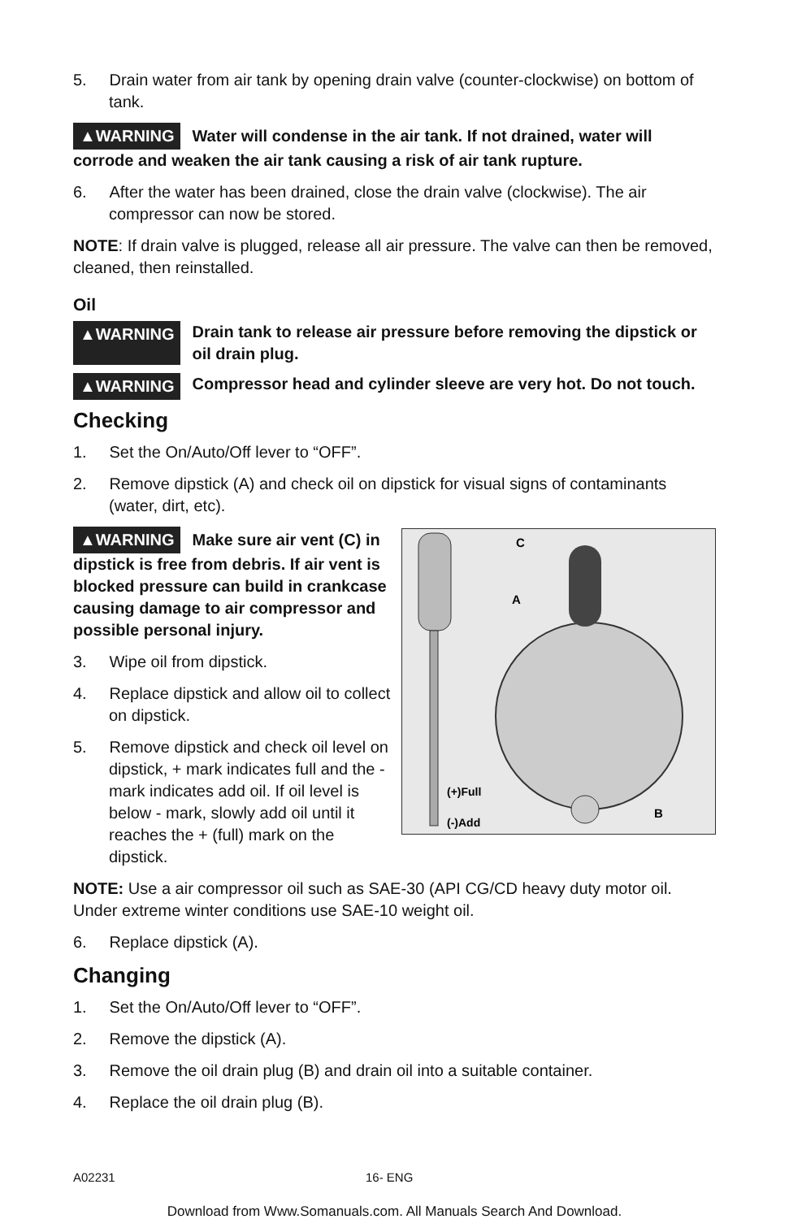5. Drain water from air tank by opening drain valve (counter-clockwise) on bottom of tank.
▲WARNING Water will condense in the air tank. If not drained, water will corrode and weaken the air tank causing a risk of air tank rupture.
6. After the water has been drained, close the drain valve (clockwise). The air compressor can now be stored.
NOTE: If drain valve is plugged, release all air pressure. The valve can then be removed, cleaned, then reinstalled.
Oil
▲WARNING Drain tank to release air pressure before removing the dipstick or oil drain plug.
▲WARNING Compressor head and cylinder sleeve are very hot. Do not touch.
Checking
1. Set the On/Auto/Off lever to “OFF”.
2. Remove dipstick (A) and check oil on dipstick for visual signs of contaminants (water, dirt, etc).
C
A
B
(+)Full
(-)Add
▲WARNING Make sure air vent (C) in dipstick is free from debris. If air vent is blocked pressure can build in crankcase causing damage to air compressor and possible personal injury.
3. Wipe oil from dipstick.
4. Replace dipstick and allow oil to collect on dipstick.
5. Remove dipstick and check oil level on dipstick, + mark indicates full and the - mark indicates add oil. If oil level is below - mark, slowly add oil until it reaches the + (full) mark on the dipstick.
NOTE: Use a air compressor oil such as SAE-30 (API CG/CD heavy duty motor oil. Under extreme winter conditions use SAE-10 weight oil.
6. Replace dipstick (A).
Changing
1. Set the On/Auto/Off lever to “OFF”.
2. Remove the dipstick (A).
3. Remove the oil drain plug (B) and drain oil into a suitable container.
4. Replace the oil drain plug (B).
A02231 16- ENG
Download from Www.Somanuals.com. All Manuals Search And Download.